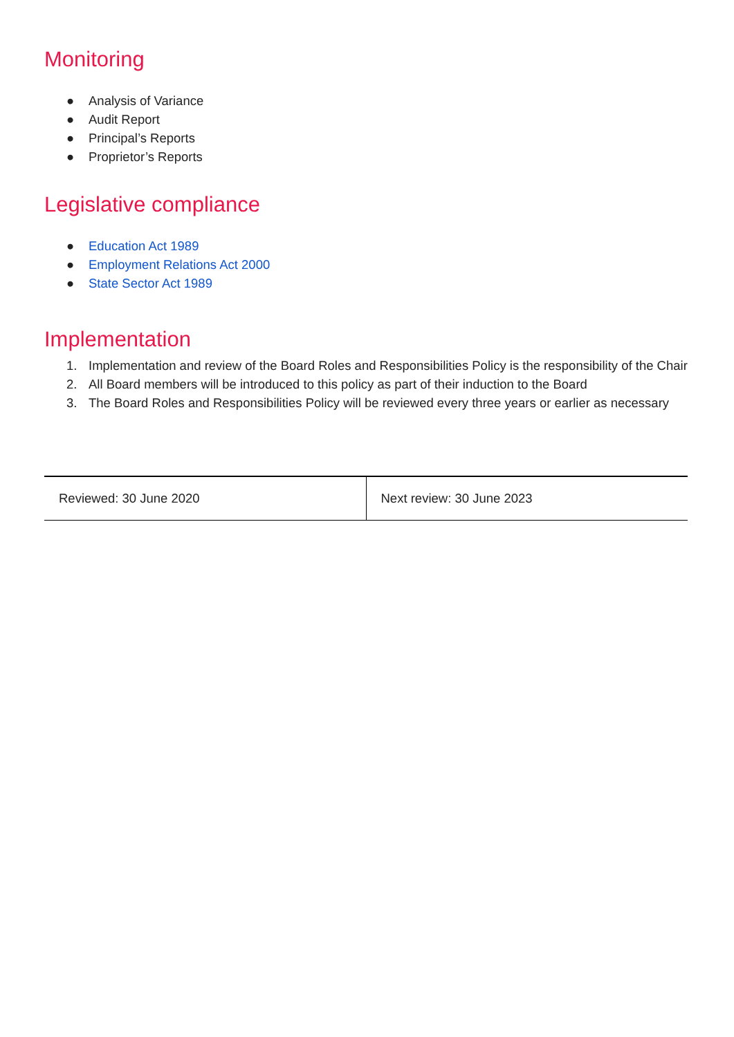Monitoring
● Analysis of Variance
● Audit Report
● Principal’s Reports
● Proprietor’s Reports
Legislative compliance
● Education Act 1989
● Employment Relations Act 2000
● State Sector Act 1989
Implementation
1. Implementation and review of the Board Roles and Responsibilities Policy is the responsibility of the Chair
2. All Board members will be introduced to this policy as part of their induction to the Board
3. The Board Roles and Responsibilities Policy will be reviewed every three years or earlier as necessary
| Reviewed: 30 June 2020 | Next review: 30 June 2023 |